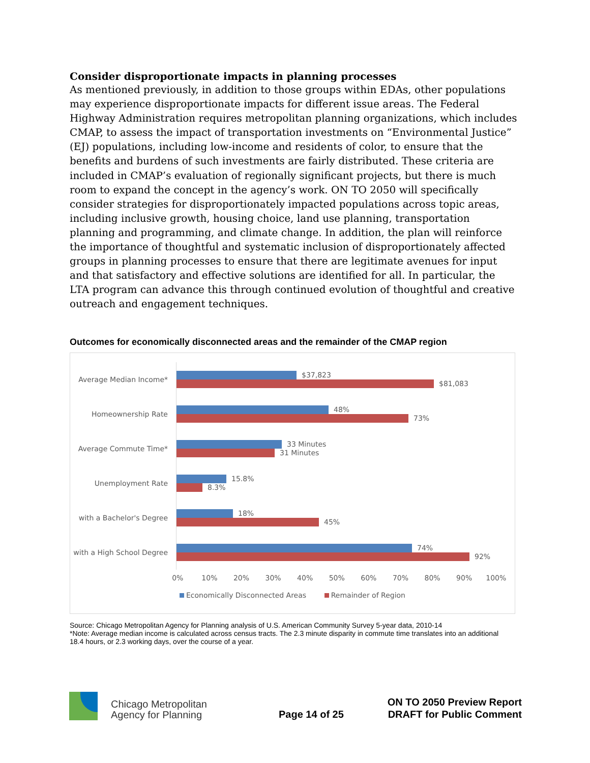Consider disproportionate impacts in planning processes
As mentioned previously, in addition to those groups within EDAs, other populations may experience disproportionate impacts for different issue areas. The Federal Highway Administration requires metropolitan planning organizations, which includes CMAP, to assess the impact of transportation investments on “Environmental Justice” (EJ) populations, including low-income and residents of color, to ensure that the benefits and burdens of such investments are fairly distributed. These criteria are included in CMAP’s evaluation of regionally significant projects, but there is much room to expand the concept in the agency’s work. ON TO 2050 will specifically consider strategies for disproportionately impacted populations across topic areas, including inclusive growth, housing choice, land use planning, transportation planning and programming, and climate change. In addition, the plan will reinforce the importance of thoughtful and systematic inclusion of disproportionately affected groups in planning processes to ensure that there are legitimate avenues for input and that satisfactory and effective solutions are identified for all. In particular, the LTA program can advance this through continued evolution of thoughtful and creative outreach and engagement techniques.
Outcomes for economically disconnected areas and the remainder of the CMAP region
Average Median Income*
$37,823
$81,083
Homeownership Rate
48%
73%
Average Commute Time*
33 Minutes
31 Minutes
Unemployment Rate
15.8%
8.3%
with a Bachelor's Degree
18%
45%
with a High School Degree
74%
92%
0% 10% 20% 30% 40% 50% 60% 70% 80% 90% 100%
Economically Disconnected Areas Remainder of Region
Source: Chicago Metropolitan Agency for Planning analysis of U.S. American Community Survey 5-year data, 2010-14
*Note: Average median income is calculated across census tracts. The 2.3 minute disparity in commute time translates into an additional 18.4 hours, or 2.3 working days, over the course of a year.
Chicago Metropolitan
Agency for Planning
Page 14 of 25
ON TO 2050 Preview Report
DRAFT for Public Comment